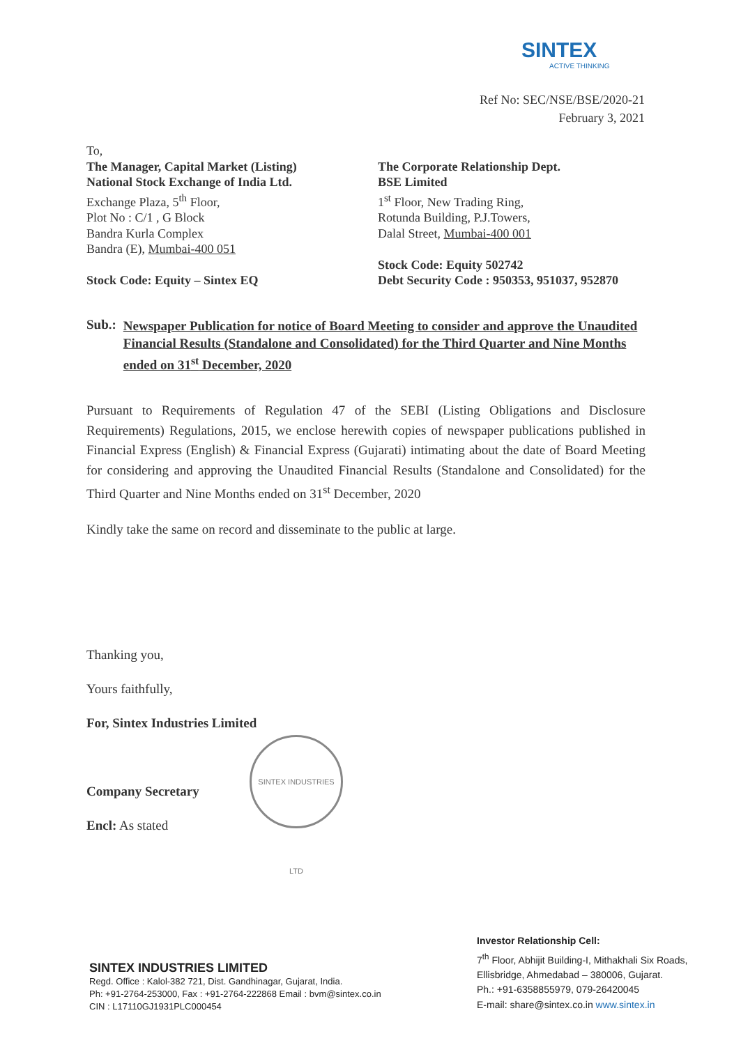SINTEX
ACTIVE THINKING
Ref No: SEC/NSE/BSE/2020-21
February 3, 2021
To,
The Manager, Capital Market (Listing)
National Stock Exchange of India Ltd.
Exchange Plaza, 5<sup>th</sup> Floor,
Plot No : C/1 , G Block
Bandra Kurla Complex
Bandra (E), Mumbai-400 051
Stock Code: Equity – Sintex EQ
The Corporate Relationship Dept.
BSE Limited
1<sup>st</sup> Floor, New Trading Ring,
Rotunda Building, P.J.Towers,
Dalal Street, Mumbai-400 001
Stock Code: Equity 502742
Debt Security Code : 950353, 951037, 952870
Sub.: Newspaper Publication for notice of Board Meeting to consider and approve the Unaudited Financial Results (Standalone and Consolidated) for the Third Quarter and Nine Months ended on 31<sup>st</sup> December, 2020
Pursuant to Requirements of Regulation 47 of the SEBI (Listing Obligations and Disclosure Requirements) Regulations, 2015, we enclose herewith copies of newspaper publications published in Financial Express (English) & Financial Express (Gujarati) intimating about the date of Board Meeting for considering and approving the Unaudited Financial Results (Standalone and Consolidated) for the Third Quarter and Nine Months ended on 31<sup>st</sup> December, 2020
Kindly take the same on record and disseminate to the public at large.
Thanking you,
Yours faithfully,
For, Sintex Industries Limited
Company Secretary
Encl: As stated
SINTEX INDUSTRIES LTD
SINTEX INDUSTRIES LIMITED
Regd. Office : Kalol-382 721, Dist. Gandhinagar, Gujarat, India.
Ph: +91-2764-253000, Fax : +91-2764-222868 Email : bvm@sintex.co.in
CIN : L17110GJ1931PLC000454
Investor Relationship Cell:
7<sup>th</sup> Floor, Abhijit Building-I, Mithakhali Six Roads,
Ellisbridge, Ahmedabad – 380006, Gujarat.
Ph.: +91-6358855979, 079-26420045
E-mail: share@sintex.co.in www.sintex.in